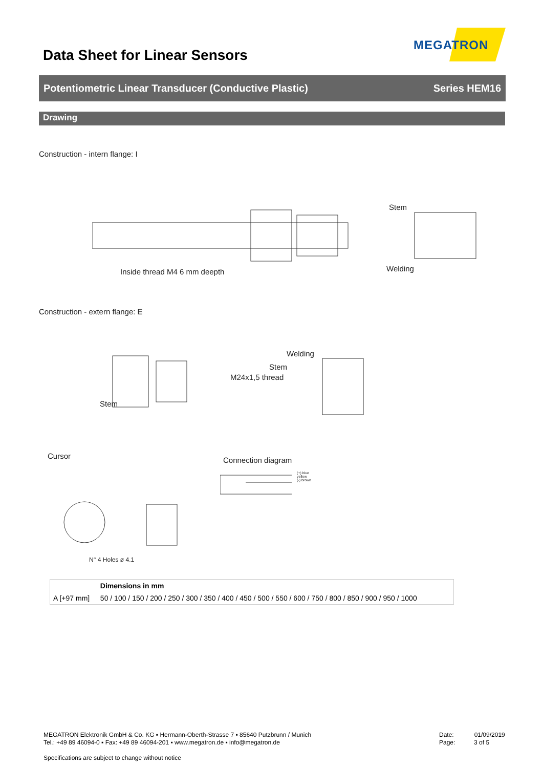Data Sheet for Linear Sensors
MEGATRON
Potentiometric Linear Transducer (Conductive Plastic) Series HEM16
Drawing
Construction - intern flange: I
Inside thread M4 6 mm deepth
Stem
Welding
Construction - extern flange: E
Stem
M24x1,5 thread
Welding
Stem
Cursor Connection diagram
N° 4 Holes ø 4.1
(+) blue
yellow
(-) brown
| | Dimensions in mm |
| --- | --- |
| A [+97 mm] | 50 / 100 / 150 / 200 / 250 / 300 / 350 / 400 / 450 / 500 / 550 / 600 / 750 / 800 / 850 / 900 / 950 / 1000 |
MEGATRON Elektronik GmbH & Co. KG ▪ Hermann-Oberth-Strasse 7 ▪ 85640 Putzbrunn / Munich
Tel.: +49 89 46094-0 ▪ Fax: +49 89 46094-201 ▪ www.megatron.de ▪ info@megatron.de
Specifications are subject to change without notice
Date: 01/09/2019
Page: 3 of 5